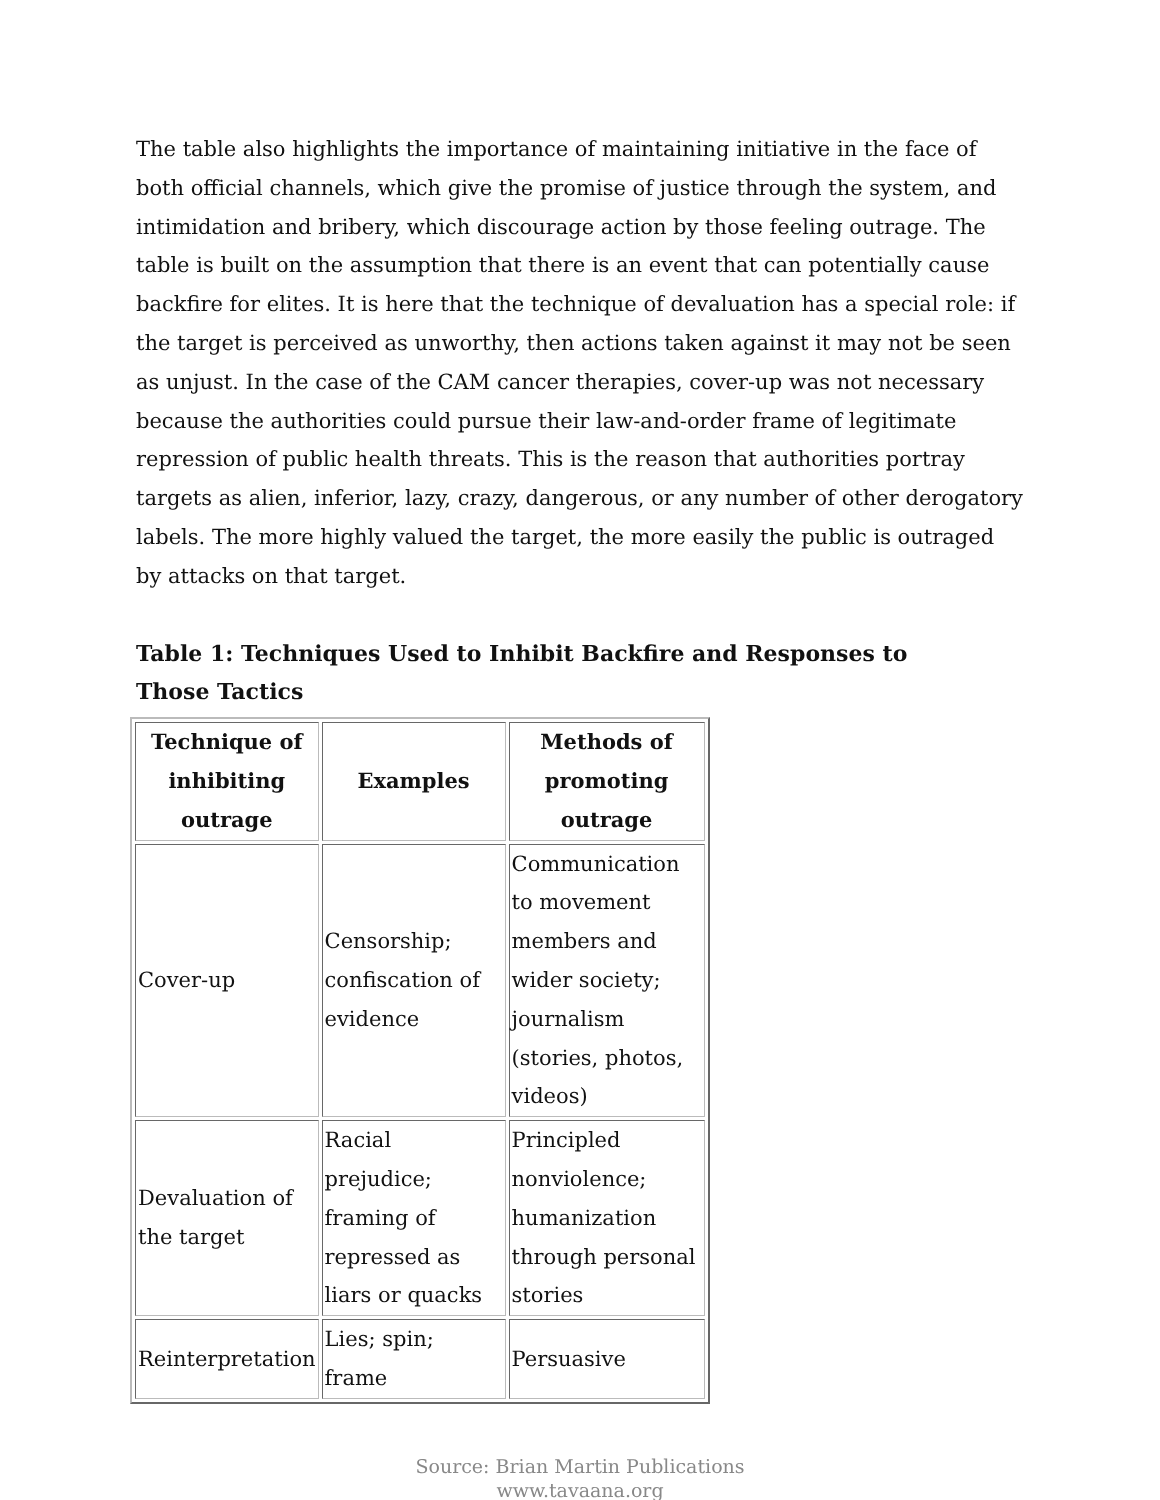The table also highlights the importance of maintaining initiative in the face of both official channels, which give the promise of justice through the system, and intimidation and bribery, which discourage action by those feeling outrage. The table is built on the assumption that there is an event that can potentially cause backfire for elites. It is here that the technique of devaluation has a special role: if the target is perceived as unworthy, then actions taken against it may not be seen as unjust. In the case of the CAM cancer therapies, cover-up was not necessary because the authorities could pursue their law-and-order frame of legitimate repression of public health threats. This is the reason that authorities portray targets as alien, inferior, lazy, crazy, dangerous, or any number of other derogatory labels. The more highly valued the target, the more easily the public is outraged by attacks on that target.
Table 1: Techniques Used to Inhibit Backfire and Responses to Those Tactics
| Technique of inhibiting outrage | Examples | Methods of promoting outrage |
| --- | --- | --- |
| Cover-up | Censorship; confiscation of evidence | Communication to movement members and wider society; journalism (stories, photos, videos) |
| Devaluation of the target | Racial prejudice; framing of repressed as liars or quacks | Principled nonviolence; humanization through personal stories |
| Reinterpretation | Lies; spin; frame | Persuasive |
Source: Brian Martin Publications
www.tavaana.org